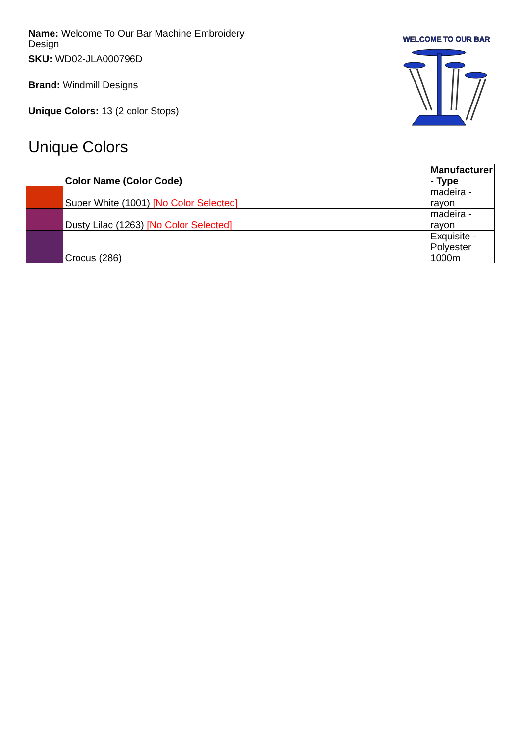Name: Welcome To Our Bar Machine Embroidery Design
SKU: WD02-JLA000796D
Brand: Windmill Designs
Unique Colors: 13 (2 color Stops)
WELCOME TO OUR BAR
Unique Colors
| | Color Name (Color Code) | Manufacturer - Type |
| --- | --- | --- |
| | Super White (1001) [No Color Selected] | madeira - rayon |
| | Dusty Lilac (1263) [No Color Selected] | madeira - rayon |
| | Crocus (286) | Exquisite - Polyester 1000m |